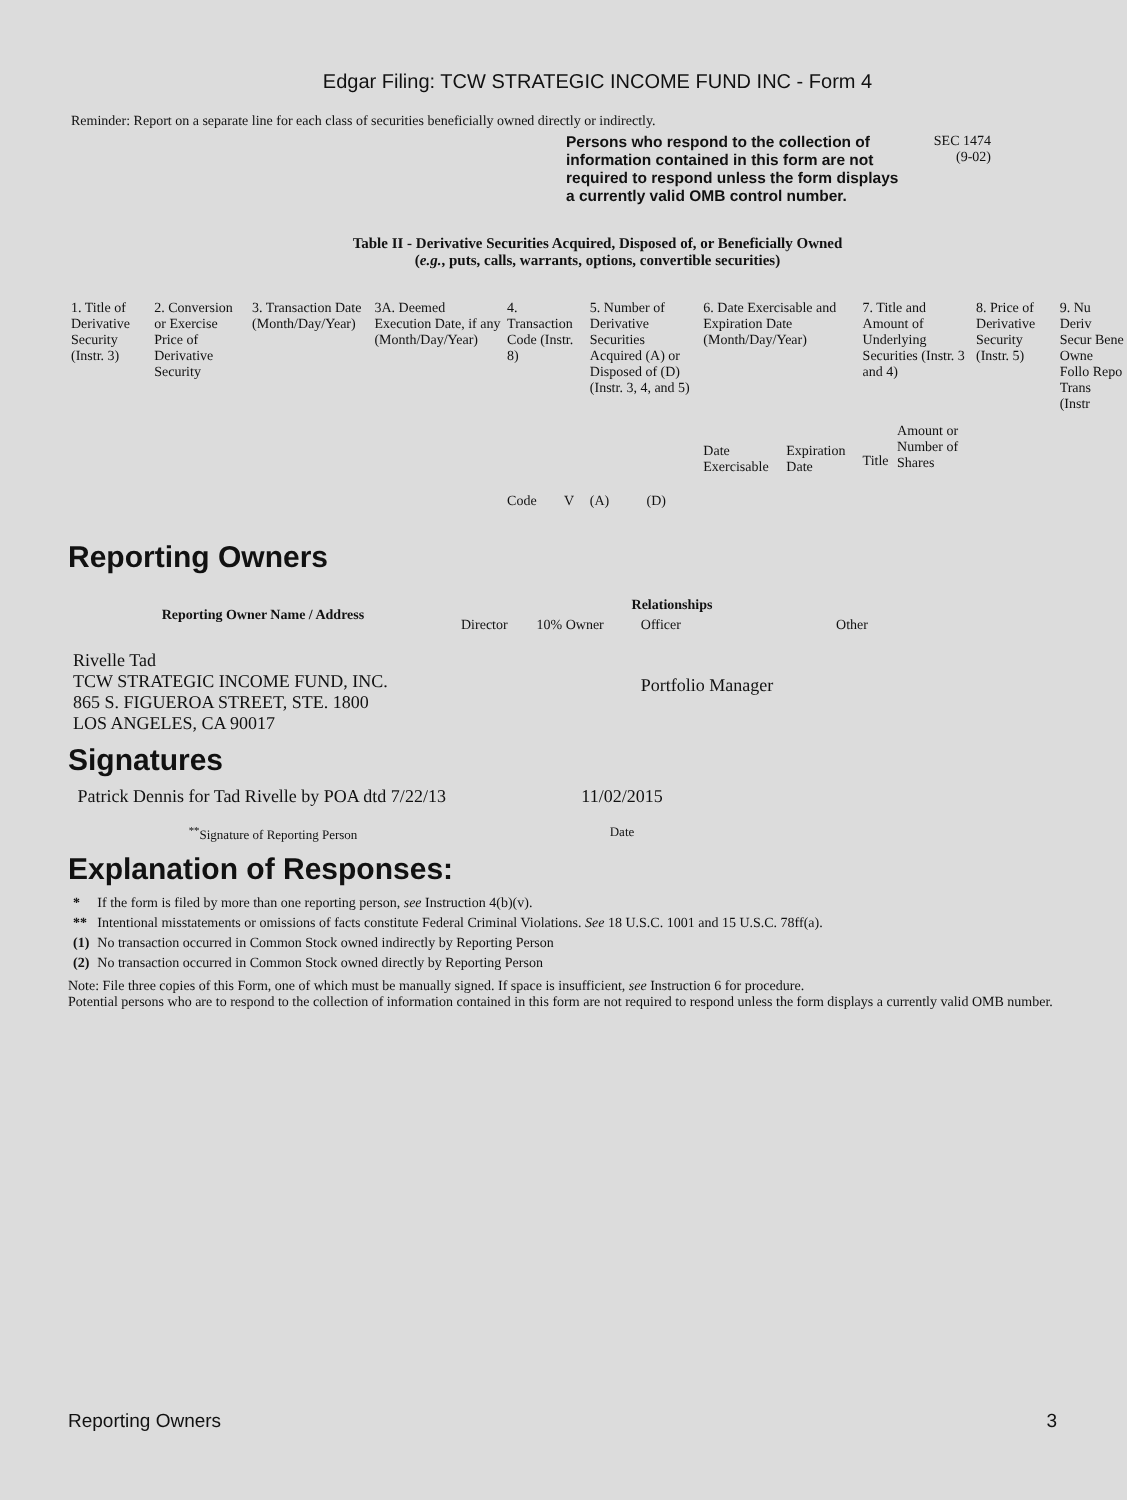Edgar Filing: TCW STRATEGIC INCOME FUND INC - Form 4
Reminder: Report on a separate line for each class of securities beneficially owned directly or indirectly.
Persons who respond to the collection of information contained in this form are not required to respond unless the form displays a currently valid OMB control number.
SEC 1474
(9-02)
Table II - Derivative Securities Acquired, Disposed of, or Beneficially Owned
(e.g., puts, calls, warrants, options, convertible securities)
| 1. Title of Derivative Security (Instr. 3) | 2. Conversion or Exercise Price of Derivative Security | 3. Transaction Date (Month/Day/Year) | 3A. Deemed Execution Date, if any (Month/Day/Year) | 4. Transaction Code (Instr. 8) | | 5. Number of Derivative Securities Acquired (A) or Disposed of (D) (Instr. 3, 4, and 5) | | 6. Date Exercisable and Expiration Date (Month/Day/Year) | | 7. Title and Amount of Underlying Securities (Instr. 3 and 4) | | 8. Price of Derivative Security (Instr. 5) | 9. Nu Deriv Secur Bene Owne Follo Repo Trans (Instr |
| | | | | Code | V | (A) | (D) | Date Exercisable | Expiration Date | Title | Amount or Number of Shares | | |
Reporting Owners
| Reporting Owner Name / Address | Relationships | | | |
| --- | --- | --- | --- | --- |
| | Director | 10% Owner | Officer | Other |
| Rivelle Tad TCW STRATEGIC INCOME FUND, INC. 865 S. FIGUEROA STREET, STE. 1800 LOS ANGELES, CA 90017 | | | Portfolio Manager | |
Signatures
| Patrick Dennis for Tad Rivelle by POA dtd 7/22/13 | 11/02/2015 |
| <sup>**</sup> Signature of Reporting Person | Date |
Explanation of Responses:
| * | If the form is filed by more than one reporting person, see Instruction 4(b)(v). |
| ** | Intentional misstatements or omissions of facts constitute Federal Criminal Violations. See 18 U.S.C. 1001 and 15 U.S.C. 78ff(a). |
| (1) | No transaction occurred in Common Stock owned indirectly by Reporting Person |
| (2) | No transaction occurred in Common Stock owned directly by Reporting Person |
Note: File three copies of this Form, one of which must be manually signed. If space is insufficient, see Instruction 6 for procedure.
Potential persons who are to respond to the collection of information contained in this form are not required to respond unless the form displays a currently valid OMB number.
Reporting Owners 3